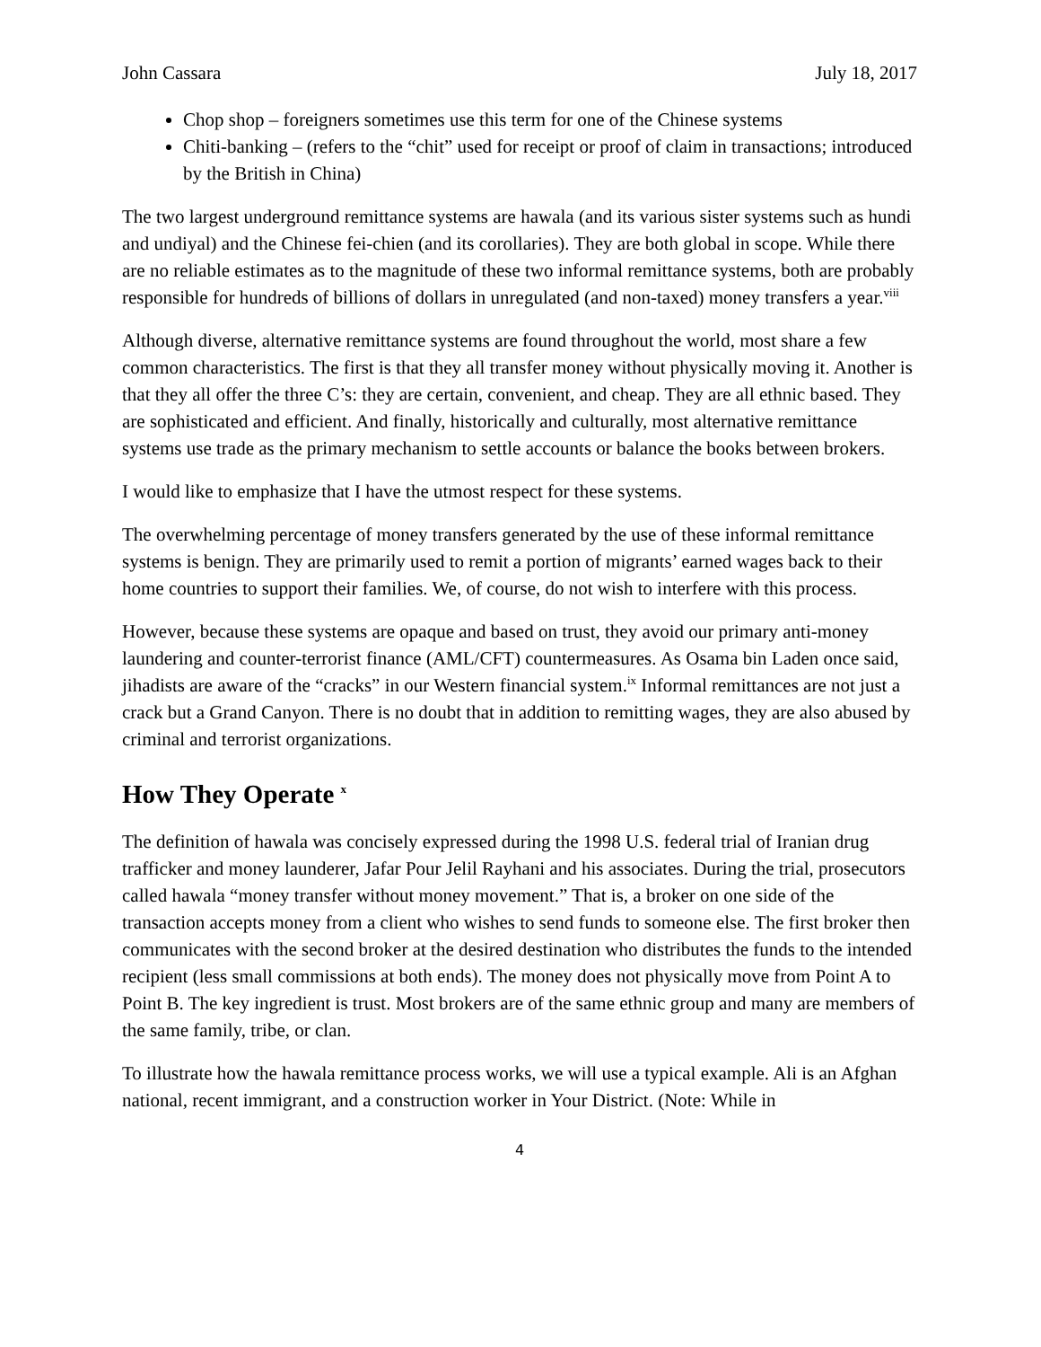John Cassara July 18, 2017
Chop shop – foreigners sometimes use this term for one of the Chinese systems
Chiti-banking – (refers to the “chit” used for receipt or proof of claim in transactions; introduced by the British in China)
The two largest underground remittance systems are hawala (and its various sister systems such as hundi and undiyal) and the Chinese fei-chien (and its corollaries). They are both global in scope. While there are no reliable estimates as to the magnitude of these two informal remittance systems, both are probably responsible for hundreds of billions of dollars in unregulated (and non-taxed) money transfers a year.<sup>viii</sup>
Although diverse, alternative remittance systems are found throughout the world, most share a few common characteristics. The first is that they all transfer money without physically moving it. Another is that they all offer the three C’s: they are certain, convenient, and cheap. They are all ethnic based. They are sophisticated and efficient. And finally, historically and culturally, most alternative remittance systems use trade as the primary mechanism to settle accounts or balance the books between brokers.
I would like to emphasize that I have the utmost respect for these systems.
The overwhelming percentage of money transfers generated by the use of these informal remittance systems is benign. They are primarily used to remit a portion of migrants’ earned wages back to their home countries to support their families. We, of course, do not wish to interfere with this process.
However, because these systems are opaque and based on trust, they avoid our primary anti-money laundering and counter-terrorist finance (AML/CFT) countermeasures. As Osama bin Laden once said, jihadists are aware of the “cracks” in our Western financial system.<sup>ix</sup> Informal remittances are not just a crack but a Grand Canyon. There is no doubt that in addition to remitting wages, they are also abused by criminal and terrorist organizations.
How They Operate <sup>x</sup>
The definition of hawala was concisely expressed during the 1998 U.S. federal trial of Iranian drug trafficker and money launderer, Jafar Pour Jelil Rayhani and his associates. During the trial, prosecutors called hawala “money transfer without money movement.” That is, a broker on one side of the transaction accepts money from a client who wishes to send funds to someone else. The first broker then communicates with the second broker at the desired destination who distributes the funds to the intended recipient (less small commissions at both ends). The money does not physically move from Point A to Point B. The key ingredient is trust. Most brokers are of the same ethnic group and many are members of the same family, tribe, or clan.
To illustrate how the hawala remittance process works, we will use a typical example. Ali is an Afghan national, recent immigrant, and a construction worker in Your District. (Note: While in
4